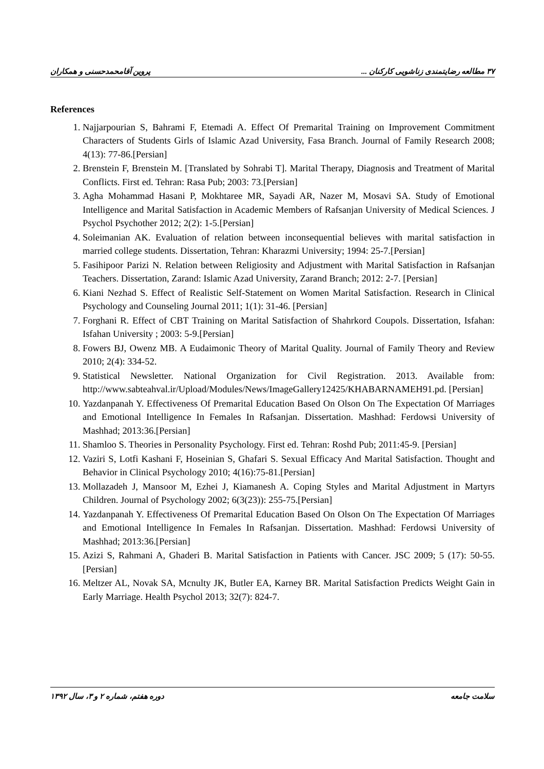۳۷ مطالعه رضایتمندی زناشویی کارکنان ... پروین آقامحمدحسنی و همکاران
References
1. Najjarpourian S, Bahrami F, Etemadi A. Effect Of Premarital Training on Improvement Commitment Characters of Students Girls of Islamic Azad University, Fasa Branch. Journal of Family Research 2008; 4(13): 77-86.[Persian]
2. Brenstein F, Brenstein M. [Translated by Sohrabi T]. Marital Therapy, Diagnosis and Treatment of Marital Conflicts. First ed. Tehran: Rasa Pub; 2003: 73.[Persian]
3. Agha Mohammad Hasani P, Mokhtaree MR, Sayadi AR, Nazer M, Mosavi SA. Study of Emotional Intelligence and Marital Satisfaction in Academic Members of Rafsanjan University of Medical Sciences. J Psychol Psychother 2012; 2(2): 1-5.[Persian]
4. Soleimanian AK. Evaluation of relation between inconsequential believes with marital satisfaction in married college students. Dissertation, Tehran: Kharazmi University; 1994: 25-7.[Persian]
5. Fasihipoor Parizi N. Relation between Religiosity and Adjustment with Marital Satisfaction in Rafsanjan Teachers. Dissertation, Zarand: Islamic Azad University, Zarand Branch; 2012: 2-7. [Persian]
6. Kiani Nezhad S. Effect of Realistic Self-Statement on Women Marital Satisfaction. Research in Clinical Psychology and Counseling Journal 2011; 1(1): 31-46. [Persian]
7. Forghani R. Effect of CBT Training on Marital Satisfaction of Shahrkord Coupols. Dissertation, Isfahan: Isfahan University ; 2003: 5-9.[Persian]
8. Fowers BJ, Owenz MB. A Eudaimonic Theory of Marital Quality. Journal of Family Theory and Review 2010; 2(4): 334-52.
9. Statistical Newsletter. National Organization for Civil Registration. 2013. Available from: http://www.sabteahval.ir/Upload/Modules/News/ImageGallery12425/KHABARNAMEH91.pd. [Persian]
10. Yazdanpanah Y. Effectiveness Of Premarital Education Based On Olson On The Expectation Of Marriages and Emotional Intelligence In Females In Rafsanjan. Dissertation. Mashhad: Ferdowsi University of Mashhad; 2013:36.[Persian]
11. Shamloo S. Theories in Personality Psychology. First ed. Tehran: Roshd Pub; 2011:45-9. [Persian]
12. Vaziri S, Lotfi Kashani F, Hoseinian S, Ghafari S. Sexual Efficacy And Marital Satisfaction. Thought and Behavior in Clinical Psychology 2010; 4(16):75-81.[Persian]
13. Mollazadeh J, Mansoor M, Ezhei J, Kiamanesh A. Coping Styles and Marital Adjustment in Martyrs Children. Journal of Psychology 2002; 6(3(23)): 255-75.[Persian]
14. Yazdanpanah Y. Effectiveness Of Premarital Education Based On Olson On The Expectation Of Marriages and Emotional Intelligence In Females In Rafsanjan. Dissertation. Mashhad: Ferdowsi University of Mashhad; 2013:36.[Persian]
15. Azizi S, Rahmani A, Ghaderi B. Marital Satisfaction in Patients with Cancer. JSC 2009; 5 (17): 50-55.[Persian]
16. Meltzer AL, Novak SA, Mcnulty JK, Butler EA, Karney BR. Marital Satisfaction Predicts Weight Gain in Early Marriage. Health Psychol 2013; 32(7): 824-7.
سلامت جامعه دوره هفتم، شماره ۲ و ۳، سال ۱۳۹۲